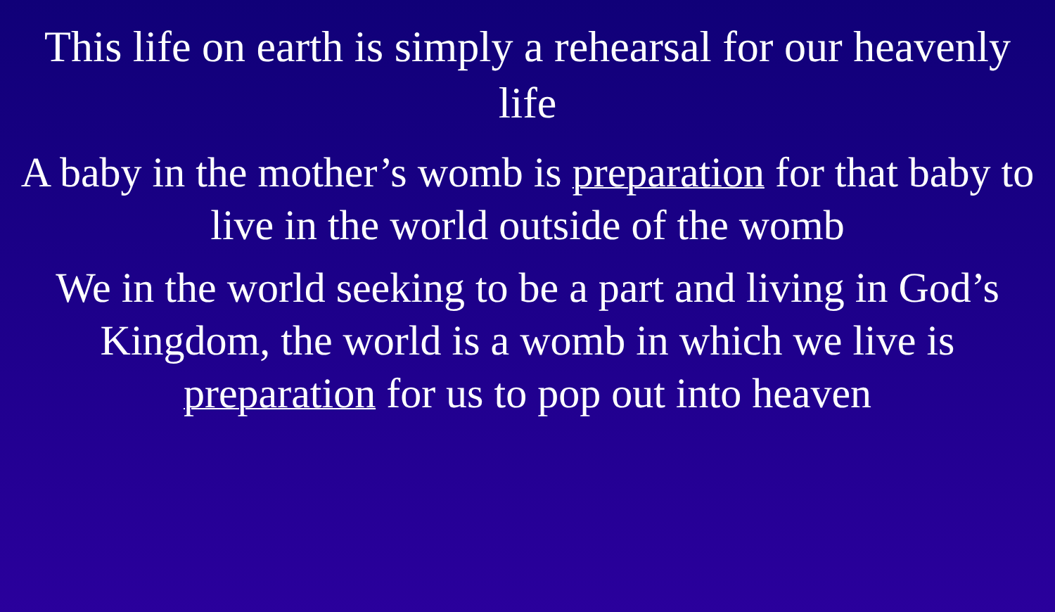This life on earth is simply a rehearsal for our heavenly life
A baby in the mother’s womb is preparation for that baby to live in the world outside of the womb
We in the world seeking to be a part and living in God’s Kingdom, the world is a womb in which we live is preparation for us to pop out into heaven